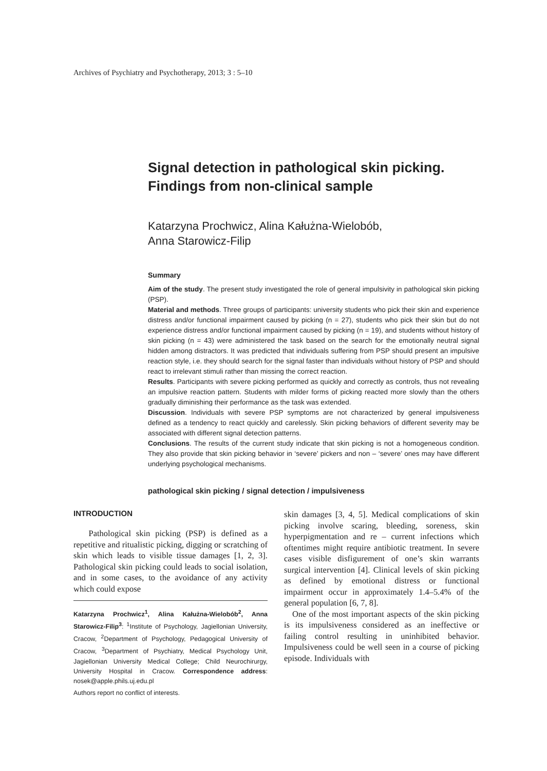Archives of Psychiatry and Psychotherapy, 2013; 3 : 5–10
Signal detection in pathological skin picking. Findings from non-clinical sample
Katarzyna Prochwicz, Alina Kałużna-Wielobób,
Anna Starowicz-Filip
Summary
Aim of the study. The present study investigated the role of general impulsivity in pathological skin picking (PSP).
Material and methods. Three groups of participants: university students who pick their skin and experience distress and/or functional impairment caused by picking (n = 27), students who pick their skin but do not experience distress and/or functional impairment caused by picking (n = 19), and students without history of skin picking (n = 43) were administered the task based on the search for the emotionally neutral signal hidden among distractors. It was predicted that individuals suffering from PSP should present an impulsive reaction style, i.e. they should search for the signal faster than individuals without history of PSP and should react to irrelevant stimuli rather than missing the correct reaction.
Results. Participants with severe picking performed as quickly and correctly as controls, thus not revealing an impulsive reaction pattern. Students with milder forms of picking reacted more slowly than the others gradually diminishing their performance as the task was extended.
Discussion. Individuals with severe PSP symptoms are not characterized by general impulsiveness defined as a tendency to react quickly and carelessly. Skin picking behaviors of different severity may be associated with different signal detection patterns.
Conclusions. The results of the current study indicate that skin picking is not a homogeneous condition. They also provide that skin picking behavior in ‘severe’ pickers and non – ‘severe’ ones may have different underlying psychological mechanisms.
pathological skin picking / signal detection / impulsiveness
INTRODUCTION
Pathological skin picking (PSP) is defined as a repetitive and ritualistic picking, digging or scratching of skin which leads to visible tissue damages [1, 2, 3]. Pathological skin picking could leads to social isolation, and in some cases, to the avoidance of any activity which could expose
Katarzyna Prochwicz<sup>1</sup>, Alina Kałużna-Wielobób<sup>2</sup>, Anna Starowicz-Filip<sup>3</sup>: <sup>1</sup>Institute of Psychology, Jagiellonian University, Cracow, <sup>2</sup>Department of Psychology, Pedagogical University of Cracow, <sup>3</sup>Department of Psychiatry, Medical Psychology Unit, Jagiellonian University Medical College; Child Neurochirurgy, University Hospital in Cracow. Correspondence address: nosek@apple.phils.uj.edu.pl
Authors report no conflict of interests.
skin damages [3, 4, 5]. Medical complications of skin picking involve scaring, bleeding, soreness, skin hyperpigmentation and re – current infections which oftentimes might require antibiotic treatment. In severe cases visible disfigurement of one’s skin warrants surgical intervention [4]. Clinical levels of skin picking as defined by emotional distress or functional impairment occur in approximately 1.4–5.4% of the general population [6, 7, 8].
One of the most important aspects of the skin picking is its impulsiveness considered as an ineffective or failing control resulting in uninhibited behavior. Impulsiveness could be well seen in a course of picking episode. Individuals with